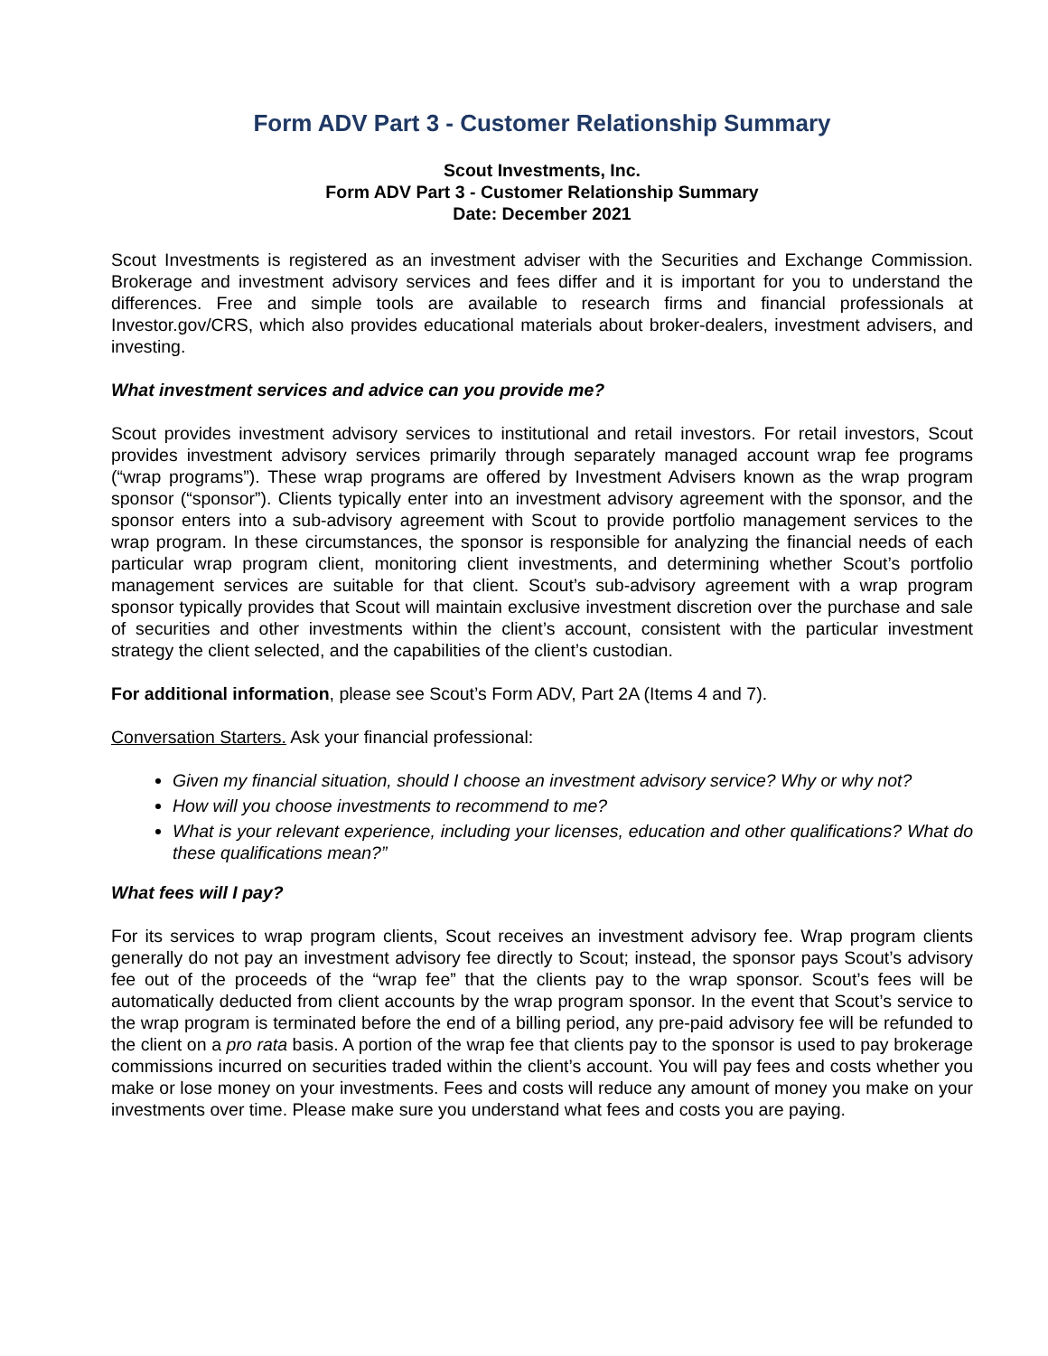Form ADV Part 3 - Customer Relationship Summary
Scout Investments, Inc.
Form ADV Part 3 - Customer Relationship Summary
Date: December 2021
Scout Investments is registered as an investment adviser with the Securities and Exchange Commission. Brokerage and investment advisory services and fees differ and it is important for you to understand the differences. Free and simple tools are available to research firms and financial professionals at Investor.gov/CRS, which also provides educational materials about broker-dealers, investment advisers, and investing.
What investment services and advice can you provide me?
Scout provides investment advisory services to institutional and retail investors. For retail investors, Scout provides investment advisory services primarily through separately managed account wrap fee programs (“wrap programs”). These wrap programs are offered by Investment Advisers known as the wrap program sponsor (“sponsor”). Clients typically enter into an investment advisory agreement with the sponsor, and the sponsor enters into a sub-advisory agreement with Scout to provide portfolio management services to the wrap program. In these circumstances, the sponsor is responsible for analyzing the financial needs of each particular wrap program client, monitoring client investments, and determining whether Scout’s portfolio management services are suitable for that client. Scout’s sub-advisory agreement with a wrap program sponsor typically provides that Scout will maintain exclusive investment discretion over the purchase and sale of securities and other investments within the client’s account, consistent with the particular investment strategy the client selected, and the capabilities of the client’s custodian.
For additional information, please see Scout’s Form ADV, Part 2A (Items 4 and 7).
Conversation Starters. Ask your financial professional:
Given my financial situation, should I choose an investment advisory service? Why or why not?
How will you choose investments to recommend to me?
What is your relevant experience, including your licenses, education and other qualifications? What do these qualifications mean?”
What fees will I pay?
For its services to wrap program clients, Scout receives an investment advisory fee. Wrap program clients generally do not pay an investment advisory fee directly to Scout; instead, the sponsor pays Scout’s advisory fee out of the proceeds of the “wrap fee” that the clients pay to the wrap sponsor. Scout’s fees will be automatically deducted from client accounts by the wrap program sponsor. In the event that Scout’s service to the wrap program is terminated before the end of a billing period, any pre-paid advisory fee will be refunded to the client on a pro rata basis. A portion of the wrap fee that clients pay to the sponsor is used to pay brokerage commissions incurred on securities traded within the client’s account. You will pay fees and costs whether you make or lose money on your investments. Fees and costs will reduce any amount of money you make on your investments over time. Please make sure you understand what fees and costs you are paying.